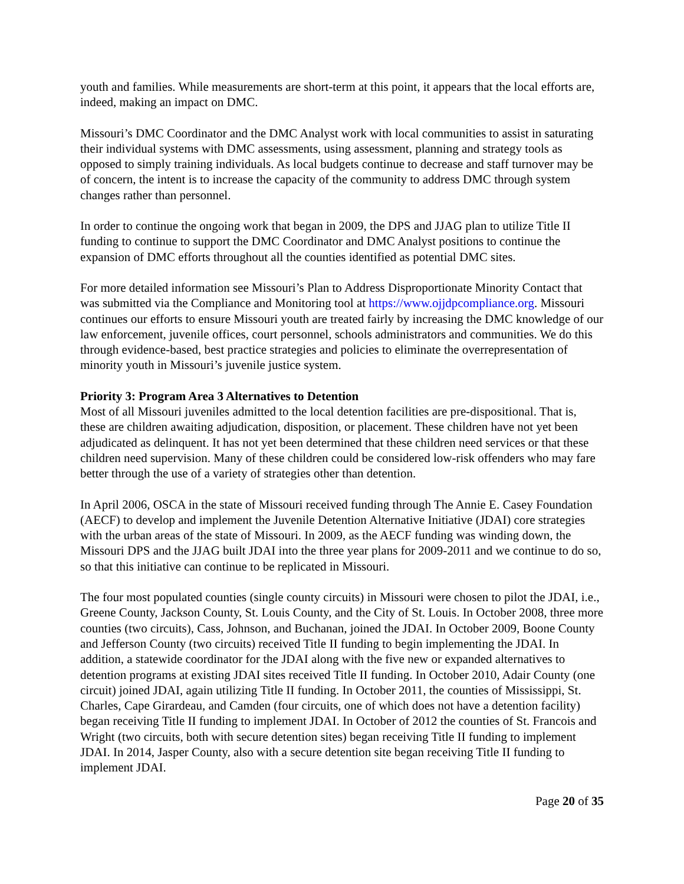youth and families. While measurements are short-term at this point, it appears that the local efforts are, indeed, making an impact on DMC.
Missouri’s DMC Coordinator and the DMC Analyst work with local communities to assist in saturating their individual systems with DMC assessments, using assessment, planning and strategy tools as opposed to simply training individuals. As local budgets continue to decrease and staff turnover may be of concern, the intent is to increase the capacity of the community to address DMC through system changes rather than personnel.
In order to continue the ongoing work that began in 2009, the DPS and JJAG plan to utilize Title II funding to continue to support the DMC Coordinator and DMC Analyst positions to continue the expansion of DMC efforts throughout all the counties identified as potential DMC sites.
For more detailed information see Missouri’s Plan to Address Disproportionate Minority Contact that was submitted via the Compliance and Monitoring tool at https://www.ojjdpcompliance.org. Missouri continues our efforts to ensure Missouri youth are treated fairly by increasing the DMC knowledge of our law enforcement, juvenile offices, court personnel, schools administrators and communities. We do this through evidence-based, best practice strategies and policies to eliminate the overrepresentation of minority youth in Missouri’s juvenile justice system.
Priority 3: Program Area 3 Alternatives to Detention
Most of all Missouri juveniles admitted to the local detention facilities are pre-dispositional. That is, these are children awaiting adjudication, disposition, or placement. These children have not yet been adjudicated as delinquent. It has not yet been determined that these children need services or that these children need supervision. Many of these children could be considered low-risk offenders who may fare better through the use of a variety of strategies other than detention.
In April 2006, OSCA in the state of Missouri received funding through The Annie E. Casey Foundation (AECF) to develop and implement the Juvenile Detention Alternative Initiative (JDAI) core strategies with the urban areas of the state of Missouri. In 2009, as the AECF funding was winding down, the Missouri DPS and the JJAG built JDAI into the three year plans for 2009-2011 and we continue to do so, so that this initiative can continue to be replicated in Missouri.
The four most populated counties (single county circuits) in Missouri were chosen to pilot the JDAI, i.e., Greene County, Jackson County, St. Louis County, and the City of St. Louis. In October 2008, three more counties (two circuits), Cass, Johnson, and Buchanan, joined the JDAI. In October 2009, Boone County and Jefferson County (two circuits) received Title II funding to begin implementing the JDAI. In addition, a statewide coordinator for the JDAI along with the five new or expanded alternatives to detention programs at existing JDAI sites received Title II funding. In October 2010, Adair County (one circuit) joined JDAI, again utilizing Title II funding. In October 2011, the counties of Mississippi, St. Charles, Cape Girardeau, and Camden (four circuits, one of which does not have a detention facility) began receiving Title II funding to implement JDAI. In October of 2012 the counties of St. Francois and Wright (two circuits, both with secure detention sites) began receiving Title II funding to implement JDAI. In 2014, Jasper County, also with a secure detention site began receiving Title II funding to implement JDAI.
Page 20 of 35